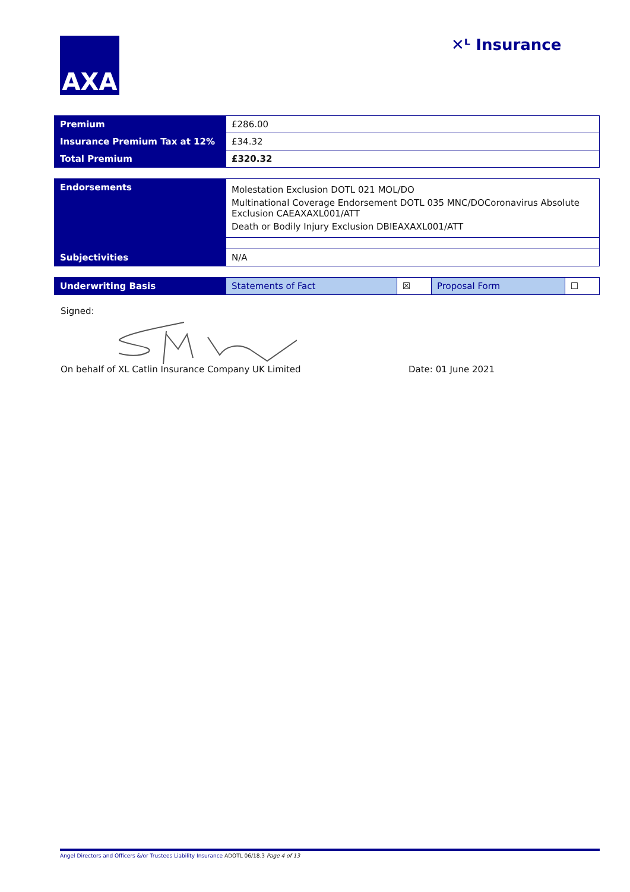AXA ✕ᴸ Insurance
| Premium | £286.00 |
| Insurance Premium Tax at 12% | £34.32 |
| Total Premium | £320.32 |
| Endorsements | Molestation Exclusion DOTL 021 MOL/DO Multinational Coverage Endorsement DOTL 035 MNC/DOCoronavirus Absolute Exclusion CAEAXAXL001/ATT Death or Bodily Injury Exclusion DBIEAXAXL001/ATT |
| Subjectivities | N/A |
| Underwriting Basis | Statements of Fact | ☒ | Proposal Form | ☐ |
Signed:
On behalf of XL Catlin Insurance Company UK Limited Date: 01 June 2021
Angel Directors and Officers &/or Trustees Liability Insurance ADOTL 06/18.3 Page 4 of 13